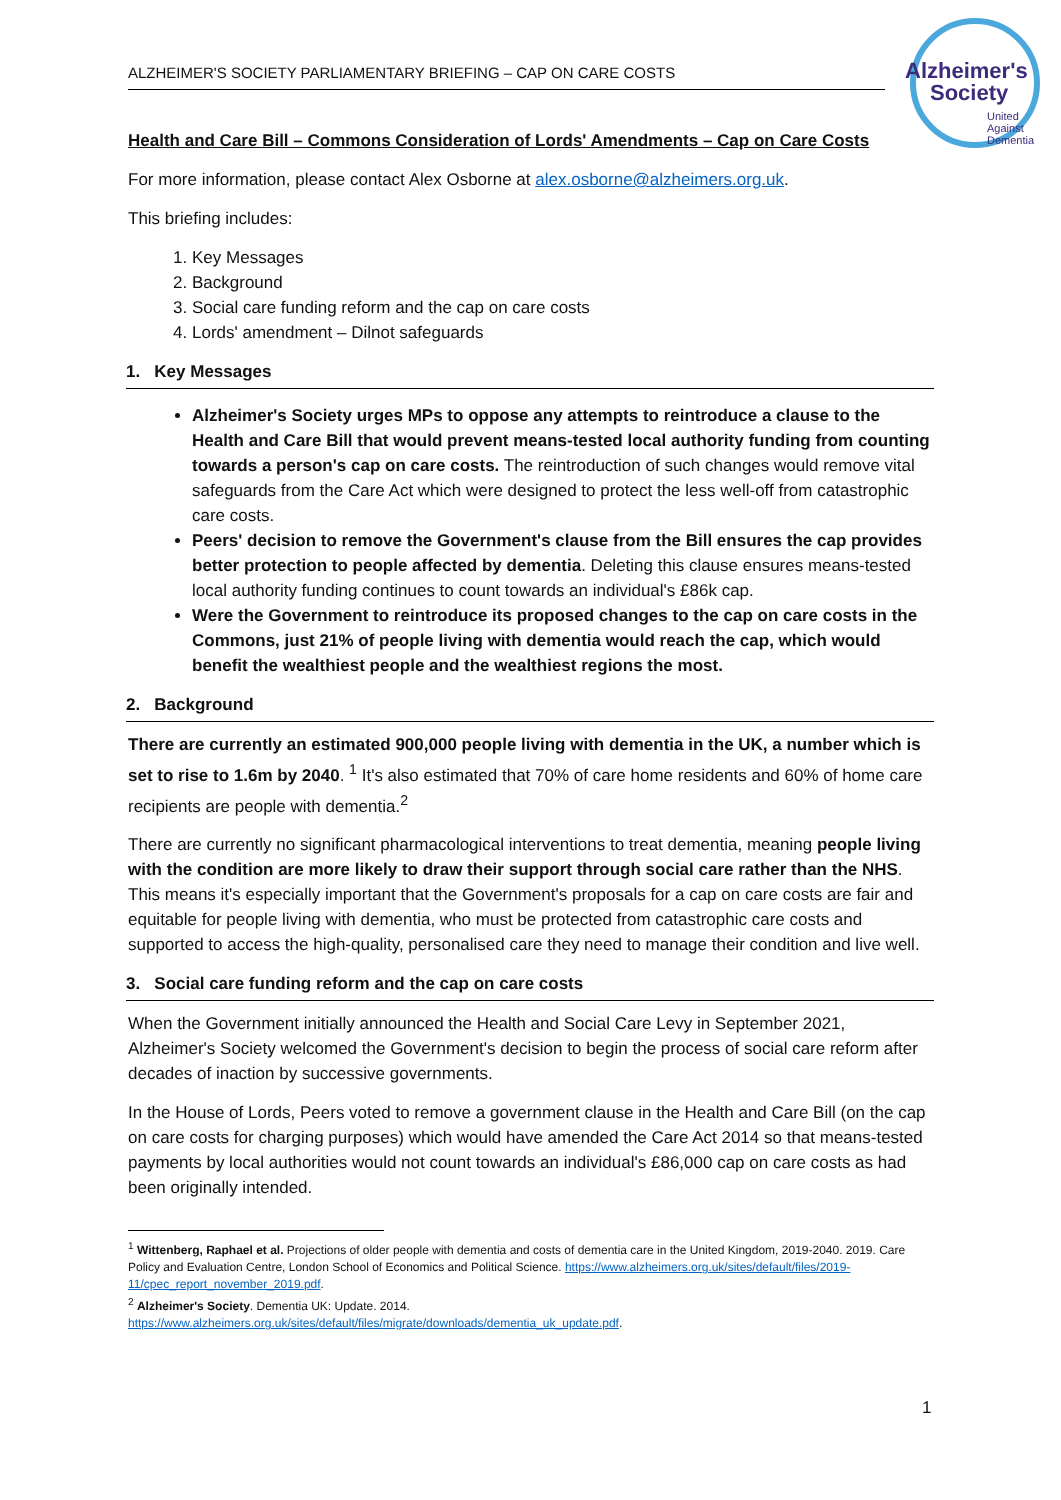Alzheimer's
Society
United
Against
Dementia
ALZHEIMER'S SOCIETY PARLIAMENTARY BRIEFING – CAP ON CARE COSTS
Health and Care Bill – Commons Consideration of Lords' Amendments – Cap on Care Costs
For more information, please contact Alex Osborne at alex.osborne@alzheimers.org.uk.
This briefing includes:
1. Key Messages
2. Background
3. Social care funding reform and the cap on care costs
4. Lords' amendment – Dilnot safeguards
1. Key Messages
Alzheimer's Society urges MPs to oppose any attempts to reintroduce a clause to the Health and Care Bill that would prevent means-tested local authority funding from counting towards a person's cap on care costs. The reintroduction of such changes would remove vital safeguards from the Care Act which were designed to protect the less well-off from catastrophic care costs.
Peers' decision to remove the Government's clause from the Bill ensures the cap provides better protection to people affected by dementia. Deleting this clause ensures means-tested local authority funding continues to count towards an individual's £86k cap.
Were the Government to reintroduce its proposed changes to the cap on care costs in the Commons, just 21% of people living with dementia would reach the cap, which would benefit the wealthiest people and the wealthiest regions the most.
2. Background
There are currently an estimated 900,000 people living with dementia in the UK, a number which is set to rise to 1.6m by 2040. <sup>1</sup> It's also estimated that 70% of care home residents and 60% of home care recipients are people with dementia.<sup>2</sup>
There are currently no significant pharmacological interventions to treat dementia, meaning people living with the condition are more likely to draw their support through social care rather than the NHS. This means it's especially important that the Government's proposals for a cap on care costs are fair and equitable for people living with dementia, who must be protected from catastrophic care costs and supported to access the high-quality, personalised care they need to manage their condition and live well.
3. Social care funding reform and the cap on care costs
When the Government initially announced the Health and Social Care Levy in September 2021, Alzheimer's Society welcomed the Government's decision to begin the process of social care reform after decades of inaction by successive governments.
In the House of Lords, Peers voted to remove a government clause in the Health and Care Bill (on the cap on care costs for charging purposes) which would have amended the Care Act 2014 so that means-tested payments by local authorities would not count towards an individual's £86,000 cap on care costs as had been originally intended.
<sup>1</sup> Wittenberg, Raphael et al. Projections of older people with dementia and costs of dementia care in the United Kingdom, 2019-2040. 2019. Care Policy and Evaluation Centre, London School of Economics and Political Science. https://www.alzheimers.org.uk/sites/default/files/2019- 11/cpec_report_november_2019.pdf.
<sup>2</sup> Alzheimer's Society. Dementia UK: Update. 2014.
https://www.alzheimers.org.uk/sites/default/files/migrate/downloads/dementia_uk_update.pdf.
1